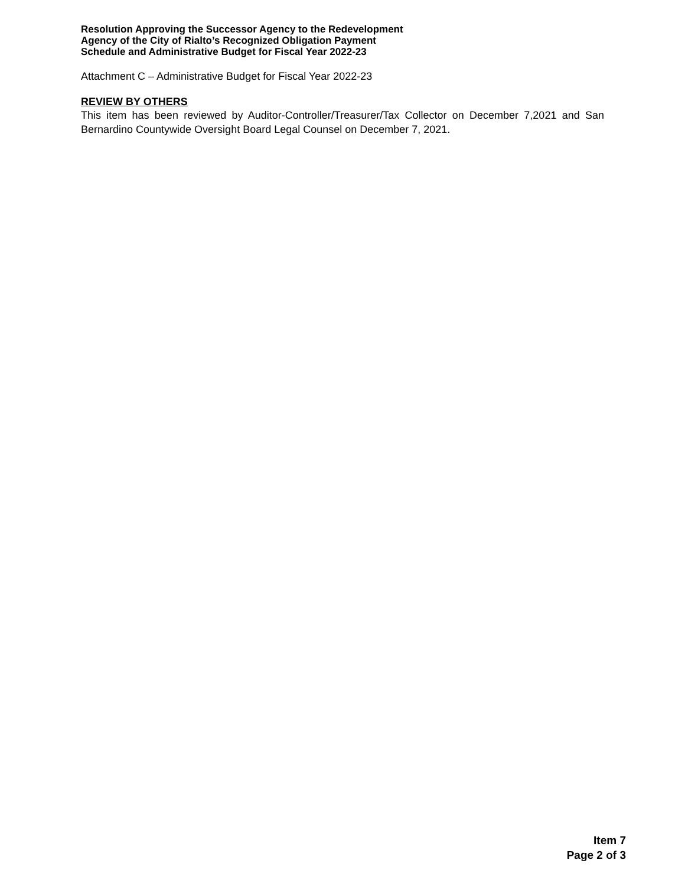Resolution Approving the Successor Agency to the Redevelopment
Agency of the City of Rialto’s Recognized Obligation Payment
Schedule and Administrative Budget for Fiscal Year 2022-23
Attachment C – Administrative Budget for Fiscal Year 2022-23
REVIEW BY OTHERS
This item has been reviewed by Auditor-Controller/Treasurer/Tax Collector on December 7,2021 and San Bernardino Countywide Oversight Board Legal Counsel on December 7, 2021.
Item 7
Page 2 of 3